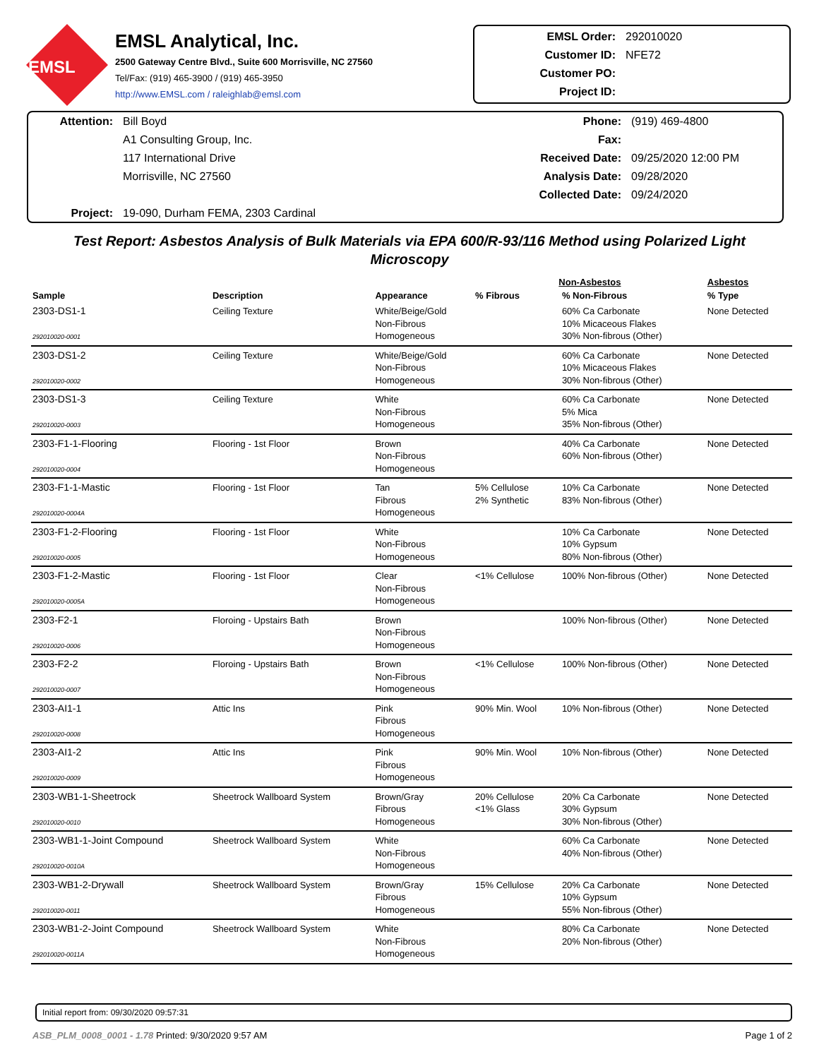EMSL
EMSL Analytical, Inc.
2500 Gateway Centre Blvd., Suite 600 Morrisville, NC 27560
Tel/Fax: (919) 465-3900 / (919) 465-3950
http://www.EMSL.com / raleighlab@emsl.com
EMSL Order: 292010020
Customer ID: NFE72
Customer PO:
Project ID:
Attention: Bill Boyd
A1 Consulting Group, Inc.
117 International Drive
Morrisville, NC 27560
Project: 19-090, Durham FEMA, 2303 Cardinal
Phone: (919) 469-4800
Fax:
Received Date: 09/25/2020 12:00 PM
Analysis Date: 09/28/2020
Collected Date: 09/24/2020
Test Report: Asbestos Analysis of Bulk Materials via EPA 600/R-93/116 Method using Polarized Light Microscopy
| | | | Non-Asbestos | | Asbestos |
| --- | --- | --- | --- | --- | --- |
| Sample | Description | Appearance | % Fibrous | % Non-Fibrous | % Type |
| 2303-DS1-1 292010020-0001 | Ceiling Texture | White/Beige/Gold Non-Fibrous Homogeneous | | 60% Ca Carbonate 10% Micaceous Flakes 30% Non-fibrous (Other) | None Detected |
| 2303-DS1-2 292010020-0002 | Ceiling Texture | White/Beige/Gold Non-Fibrous Homogeneous | | 60% Ca Carbonate 10% Micaceous Flakes 30% Non-fibrous (Other) | None Detected |
| 2303-DS1-3 292010020-0003 | Ceiling Texture | White Non-Fibrous Homogeneous | | 60% Ca Carbonate 5% Mica 35% Non-fibrous (Other) | None Detected |
| 2303-F1-1-Flooring 292010020-0004 | Flooring - 1st Floor | Brown Non-Fibrous Homogeneous | | 40% Ca Carbonate 60% Non-fibrous (Other) | None Detected |
| 2303-F1-1-Mastic 292010020-0004A | Flooring - 1st Floor | Tan Fibrous Homogeneous | 5% Cellulose 2% Synthetic | 10% Ca Carbonate 83% Non-fibrous (Other) | None Detected |
| 2303-F1-2-Flooring 292010020-0005 | Flooring - 1st Floor | White Non-Fibrous Homogeneous | | 10% Ca Carbonate 10% Gypsum 80% Non-fibrous (Other) | None Detected |
| 2303-F1-2-Mastic 292010020-0005A | Flooring - 1st Floor | Clear Non-Fibrous Homogeneous | <1% Cellulose | 100% Non-fibrous (Other) | None Detected |
| 2303-F2-1 292010020-0006 | Floroing - Upstairs Bath | Brown Non-Fibrous Homogeneous | | 100% Non-fibrous (Other) | None Detected |
| 2303-F2-2 292010020-0007 | Floroing - Upstairs Bath | Brown Non-Fibrous Homogeneous | <1% Cellulose | 100% Non-fibrous (Other) | None Detected |
| 2303-AI1-1 292010020-0008 | Attic Ins | Pink Fibrous Homogeneous | 90% Min. Wool | 10% Non-fibrous (Other) | None Detected |
| 2303-AI1-2 292010020-0009 | Attic Ins | Pink Fibrous Homogeneous | 90% Min. Wool | 10% Non-fibrous (Other) | None Detected |
| 2303-WB1-1-Sheetrock 292010020-0010 | Sheetrock Wallboard System | Brown/Gray Fibrous Homogeneous | 20% Cellulose <1% Glass | 20% Ca Carbonate 30% Gypsum 30% Non-fibrous (Other) | None Detected |
| 2303-WB1-1-Joint Compound 292010020-0010A | Sheetrock Wallboard System | White Non-Fibrous Homogeneous | | 60% Ca Carbonate 40% Non-fibrous (Other) | None Detected |
| 2303-WB1-2-Drywall 292010020-0011 | Sheetrock Wallboard System | Brown/Gray Fibrous Homogeneous | 15% Cellulose | 20% Ca Carbonate 10% Gypsum 55% Non-fibrous (Other) | None Detected |
| 2303-WB1-2-Joint Compound 292010020-0011A | Sheetrock Wallboard System | White Non-Fibrous Homogeneous | | 80% Ca Carbonate 20% Non-fibrous (Other) | None Detected |
Initial report from: 09/30/2020 09:57:31
ASB_PLM_0008_0001 - 1.78 Printed: 9/30/2020 9:57 AM
Page 1 of 2